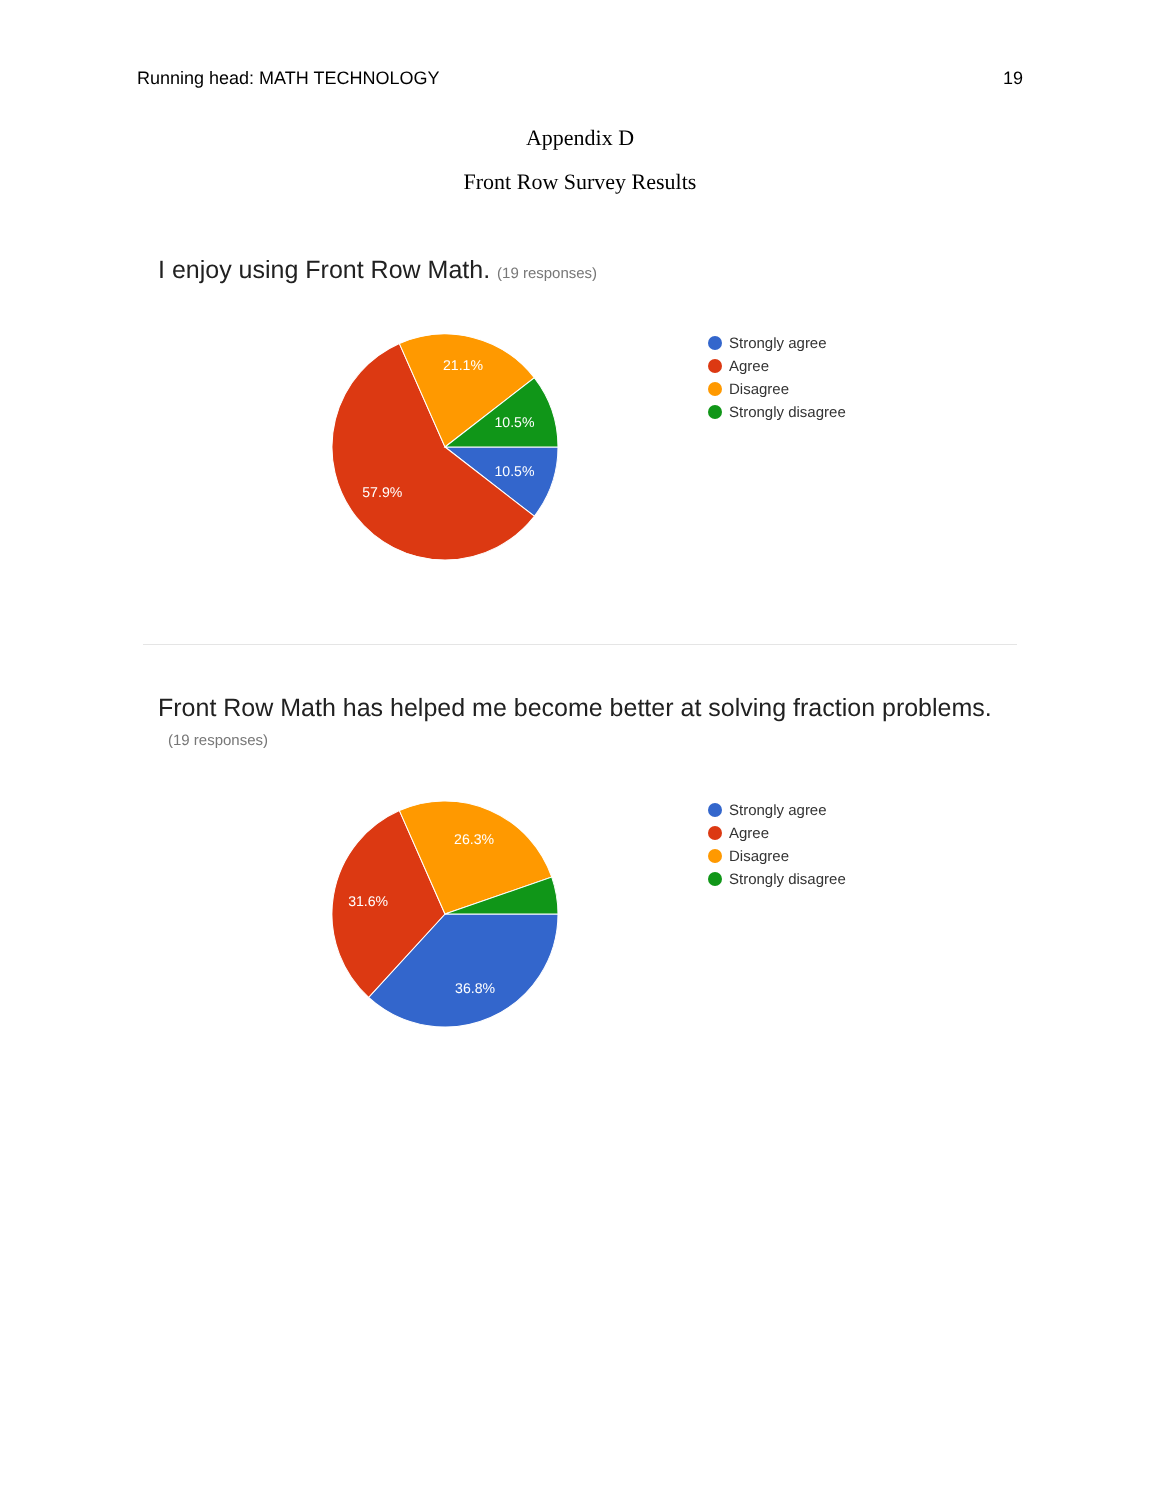Running head: MATH TECHNOLOGY 19
Appendix D
Front Row Survey Results
I enjoy using Front Row Math. (19 responses)
21.1%
10.5%
10.5%
57.9%
Strongly agree
Agree
Disagree
Strongly disagree
Front Row Math has helped me become better at solving fraction problems.
(19 responses)
26.3%
31.6%
36.8%
Strongly agree
Agree
Disagree
Strongly disagree